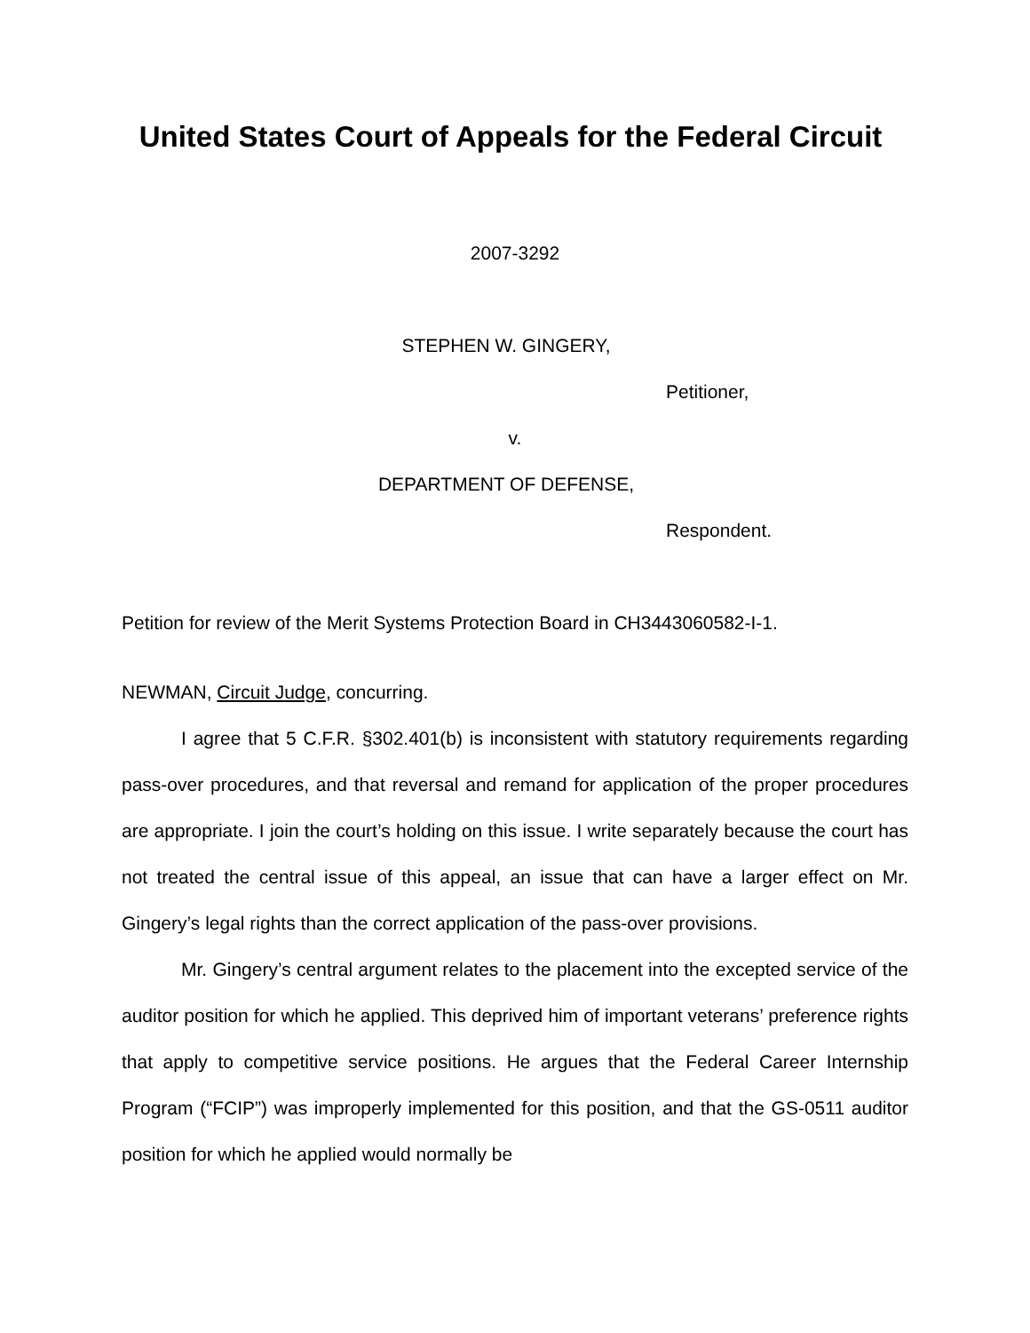United States Court of Appeals for the Federal Circuit
2007-3292
STEPHEN W. GINGERY,
Petitioner,
v.
DEPARTMENT OF DEFENSE,
Respondent.
Petition for review of the Merit Systems Protection Board in CH3443060582-I-1.
NEWMAN, Circuit Judge, concurring.
I agree that 5 C.F.R. §302.401(b) is inconsistent with statutory requirements regarding pass-over procedures, and that reversal and remand for application of the proper procedures are appropriate. I join the court’s holding on this issue. I write separately because the court has not treated the central issue of this appeal, an issue that can have a larger effect on Mr. Gingery’s legal rights than the correct application of the pass-over provisions.
Mr. Gingery’s central argument relates to the placement into the excepted service of the auditor position for which he applied. This deprived him of important veterans’ preference rights that apply to competitive service positions. He argues that the Federal Career Internship Program (“FCIP”) was improperly implemented for this position, and that the GS-0511 auditor position for which he applied would normally be